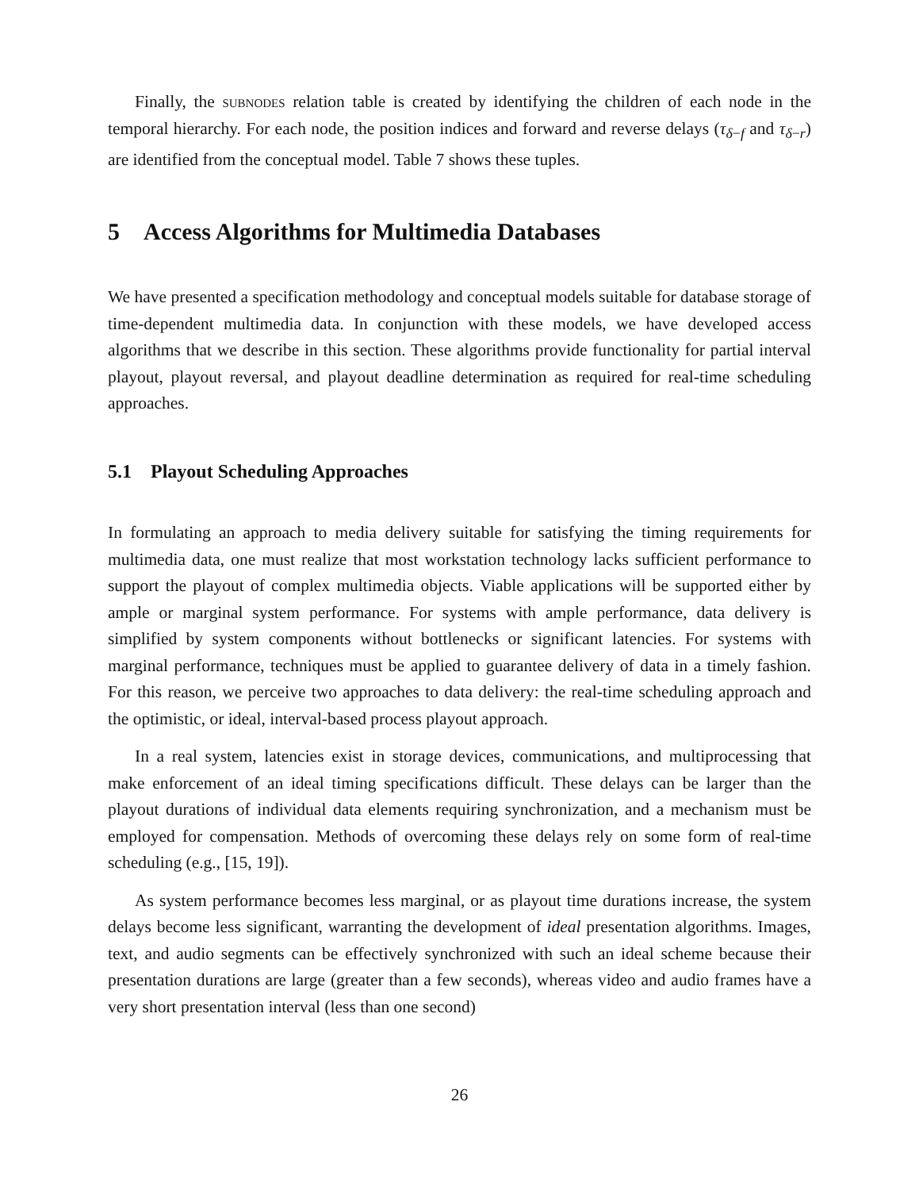Finally, the subnodes relation table is created by identifying the children of each node in the temporal hierarchy. For each node, the position indices and forward and reverse delays (τ<sub>δ−f</sub> and τ<sub>δ−r</sub>) are identified from the conceptual model. Table 7 shows these tuples.
5 Access Algorithms for Multimedia Databases
We have presented a specification methodology and conceptual models suitable for database storage of time-dependent multimedia data. In conjunction with these models, we have developed access algorithms that we describe in this section. These algorithms provide functionality for partial interval playout, playout reversal, and playout deadline determination as required for real-time scheduling approaches.
5.1 Playout Scheduling Approaches
In formulating an approach to media delivery suitable for satisfying the timing requirements for multimedia data, one must realize that most workstation technology lacks sufficient performance to support the playout of complex multimedia objects. Viable applications will be supported either by ample or marginal system performance. For systems with ample performance, data delivery is simplified by system components without bottlenecks or significant latencies. For systems with marginal performance, techniques must be applied to guarantee delivery of data in a timely fashion. For this reason, we perceive two approaches to data delivery: the real-time scheduling approach and the optimistic, or ideal, interval-based process playout approach.
In a real system, latencies exist in storage devices, communications, and multiprocessing that make enforcement of an ideal timing specifications difficult. These delays can be larger than the playout durations of individual data elements requiring synchronization, and a mechanism must be employed for compensation. Methods of overcoming these delays rely on some form of real-time scheduling (e.g., [15, 19]).
As system performance becomes less marginal, or as playout time durations increase, the system delays become less significant, warranting the development of ideal presentation algorithms. Images, text, and audio segments can be effectively synchronized with such an ideal scheme because their presentation durations are large (greater than a few seconds), whereas video and audio frames have a very short presentation interval (less than one second)
26